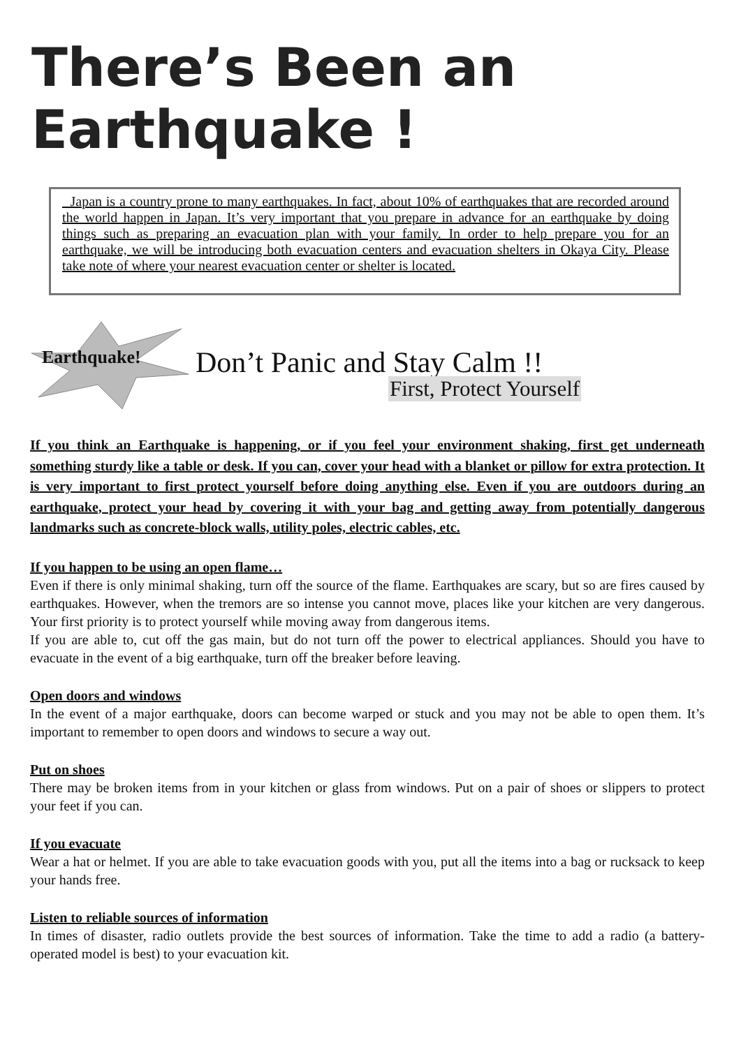There’s Been an Earthquake !
Japan is a country prone to many earthquakes. In fact, about 10% of earthquakes that are recorded around the world happen in Japan. It’s very important that you prepare in advance for an earthquake by doing things such as preparing an evacuation plan with your family. In order to help prepare you for an earthquake, we will be introducing both evacuation centers and evacuation shelters in Okaya City. Please take note of where your nearest evacuation center or shelter is located.
Earthquake! Don’t Panic and Stay Calm !!
First, Protect Yourself
If you think an Earthquake is happening, or if you feel your environment shaking, first get underneath something sturdy like a table or desk. If you can, cover your head with a blanket or pillow for extra protection. It is very important to first protect yourself before doing anything else. Even if you are outdoors during an earthquake, protect your head by covering it with your bag and getting away from potentially dangerous landmarks such as concrete-block walls, utility poles, electric cables, etc.
If you happen to be using an open flame…
Even if there is only minimal shaking, turn off the source of the flame. Earthquakes are scary, but so are fires caused by earthquakes. However, when the tremors are so intense you cannot move, places like your kitchen are very dangerous. Your first priority is to protect yourself while moving away from dangerous items.
If you are able to, cut off the gas main, but do not turn off the power to electrical appliances. Should you have to evacuate in the event of a big earthquake, turn off the breaker before leaving.
Open doors and windows
In the event of a major earthquake, doors can become warped or stuck and you may not be able to open them. It’s important to remember to open doors and windows to secure a way out.
Put on shoes
There may be broken items from in your kitchen or glass from windows. Put on a pair of shoes or slippers to protect your feet if you can.
If you evacuate
Wear a hat or helmet. If you are able to take evacuation goods with you, put all the items into a bag or rucksack to keep your hands free.
Listen to reliable sources of information
In times of disaster, radio outlets provide the best sources of information. Take the time to add a radio (a battery-operated model is best) to your evacuation kit.